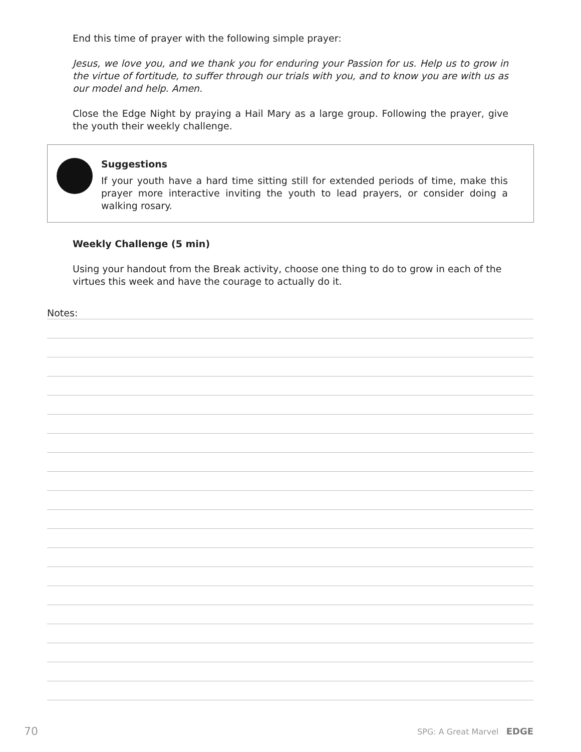End this time of prayer with the following simple prayer:
Jesus, we love you, and we thank you for enduring your Passion for us. Help us to grow in the virtue of fortitude, to suffer through our trials with you, and to know you are with us as our model and help. Amen.
Close the Edge Night by praying a Hail Mary as a large group. Following the prayer, give the youth their weekly challenge.
Suggestions
If your youth have a hard time sitting still for extended periods of time, make this prayer more interactive inviting the youth to lead prayers, or consider doing a walking rosary.
Weekly Challenge (5 min)
Using your handout from the Break activity, choose one thing to do to grow in each of the virtues this week and have the courage to actually do it.
Notes:
70 SPG: A Great Marvel EDGE